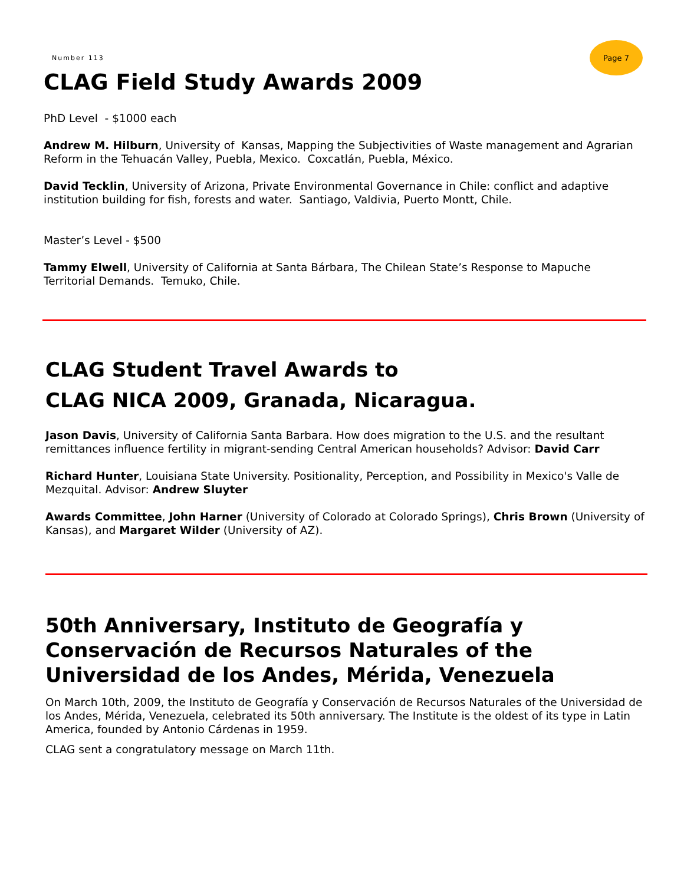Number 113
Page 7
CLAG Field Study Awards 2009
PhD Level - $1000 each
Andrew M. Hilburn, University of Kansas, Mapping the Subjectivities of Waste management and Agrarian Reform in the Tehuacán Valley, Puebla, Mexico. Coxcatlán, Puebla, México.
David Tecklin, University of Arizona, Private Environmental Governance in Chile: conflict and adaptive institution building for fish, forests and water. Santiago, Valdivia, Puerto Montt, Chile.
Master’s Level - $500
Tammy Elwell, University of California at Santa Bárbara, The Chilean State’s Response to Mapuche Territorial Demands. Temuko, Chile.
CLAG Student Travel Awards to
CLAG NICA 2009, Granada, Nicaragua.
Jason Davis, University of California Santa Barbara. How does migration to the U.S. and the resultant remittances influence fertility in migrant-sending Central American households? Advisor: David Carr
Richard Hunter, Louisiana State University. Positionality, Perception, and Possibility in Mexico's Valle de Mezquital. Advisor: Andrew Sluyter
Awards Committee, John Harner (University of Colorado at Colorado Springs), Chris Brown (University of Kansas), and Margaret Wilder (University of AZ).
50th Anniversary, Instituto de Geografía y Conservación de Recursos Naturales of the Universidad de los Andes, Mérida, Venezuela
On March 10th, 2009, the Instituto de Geografía y Conservación de Recursos Naturales of the Universidad de los Andes, Mérida, Venezuela, celebrated its 50th anniversary. The Institute is the oldest of its type in Latin America, founded by Antonio Cárdenas in 1959.
CLAG sent a congratulatory message on March 11th.